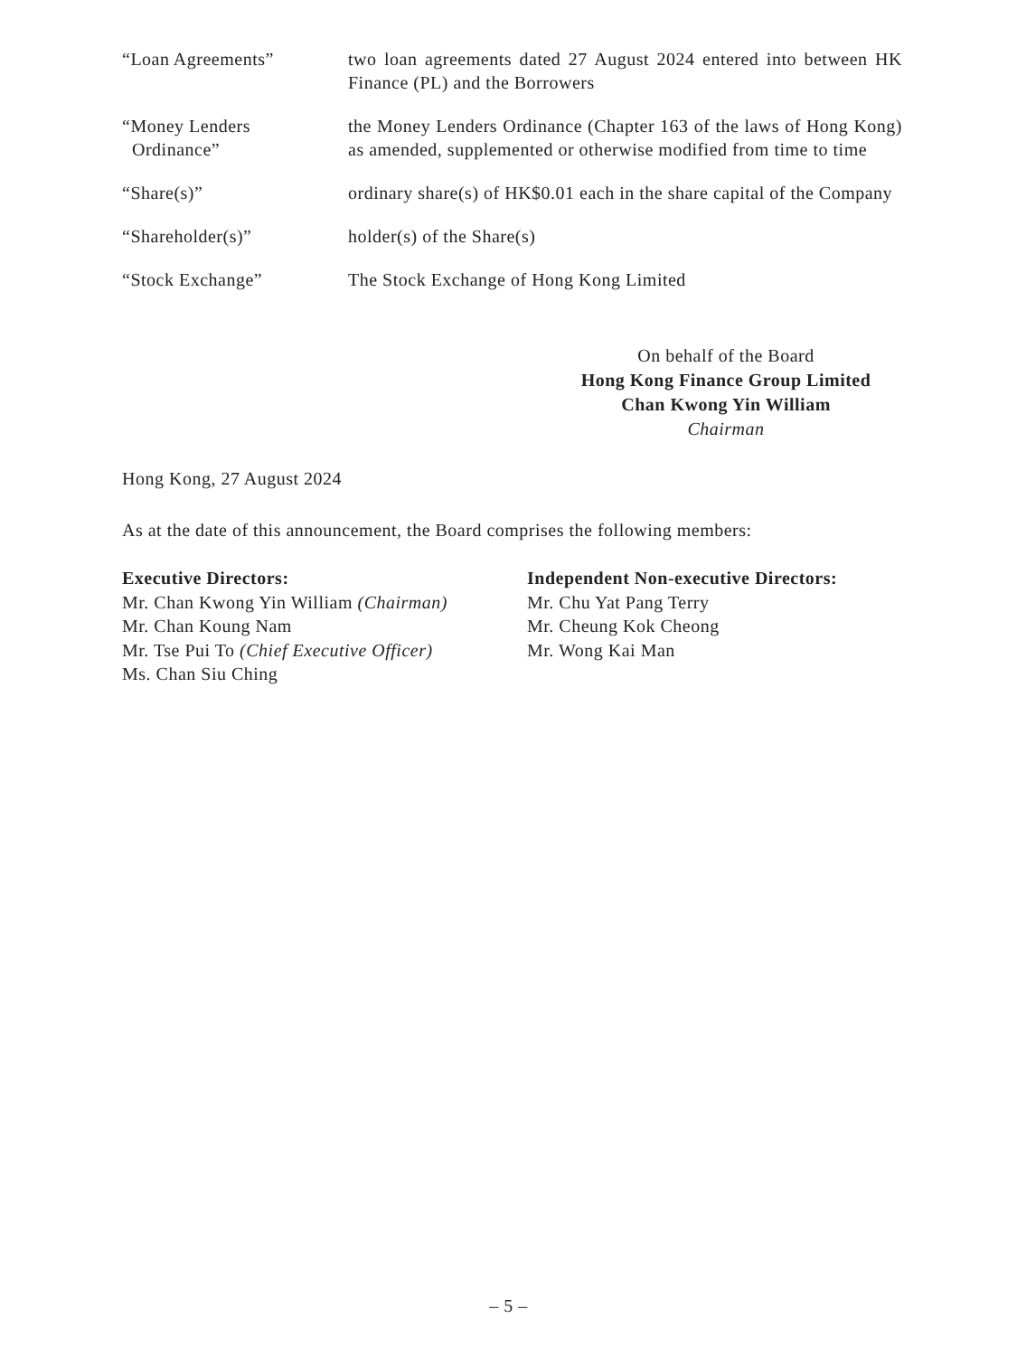“Loan Agreements” two loan agreements dated 27 August 2024 entered into between HK Finance (PL) and the Borrowers
“Money Lenders
Ordinance”
the Money Lenders Ordinance (Chapter 163 of the laws of Hong Kong) as amended, supplemented or otherwise modified from time to time
“Share(s)” ordinary share(s) of HK$0.01 each in the share capital of the Company
“Shareholder(s)” holder(s) of the Share(s)
“Stock Exchange” The Stock Exchange of Hong Kong Limited
On behalf of the Board
Hong Kong Finance Group Limited
Chan Kwong Yin William
Chairman
Hong Kong, 27 August 2024
As at the date of this announcement, the Board comprises the following members:
Executive Directors:
Mr. Chan Kwong Yin William (Chairman)
Mr. Chan Koung Nam
Mr. Tse Pui To (Chief Executive Officer)
Ms. Chan Siu Ching
Independent Non-executive Directors:
Mr. Chu Yat Pang Terry
Mr. Cheung Kok Cheong
Mr. Wong Kai Man
– 5 –